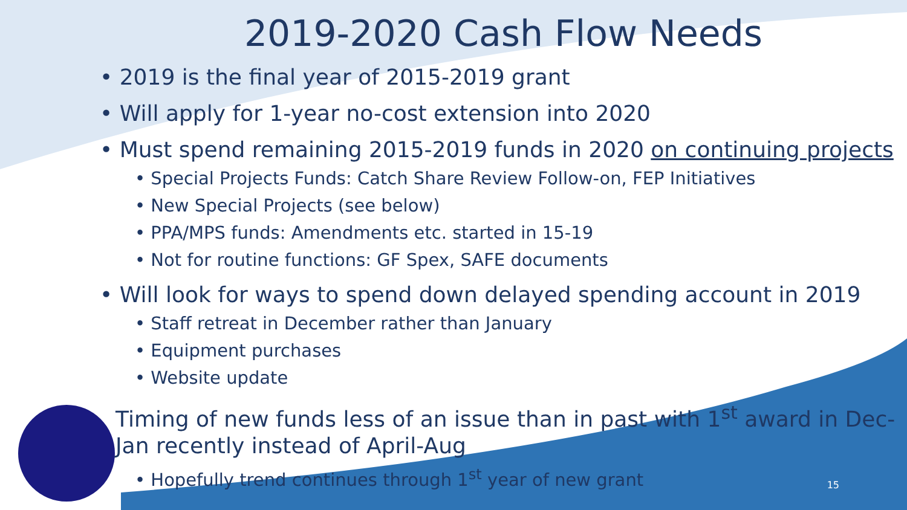2019-2020 Cash Flow Needs
• 2019 is the final year of 2015-2019 grant
• Will apply for 1-year no-cost extension into 2020
• Must spend remaining 2015-2019 funds in 2020 on continuing projects
• Special Projects Funds: Catch Share Review Follow-on, FEP Initiatives
• New Special Projects (see below)
• PPA/MPS funds: Amendments etc. started in 15-19
• Not for routine functions: GF Spex, SAFE documents
• Will look for ways to spend down delayed spending account in 2019
• Staff retreat in December rather than January
• Equipment purchases
• Website update
Timing of new funds less of an issue than in past with 1<sup>st</sup> award in Dec-Jan recently instead of April-Aug
• Hopefully trend continues through 1<sup>st</sup> year of new grant
15